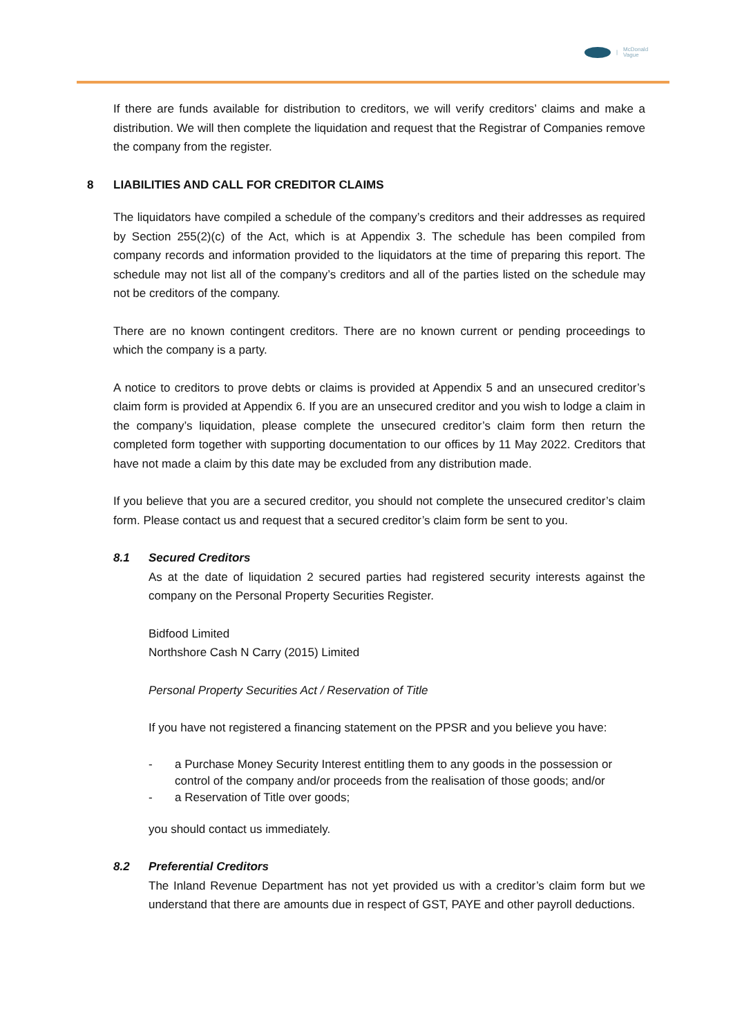|
McDonald
Vague
If there are funds available for distribution to creditors, we will verify creditors’ claims and make a distribution. We will then complete the liquidation and request that the Registrar of Companies remove the company from the register.
8 LIABILITIES AND CALL FOR CREDITOR CLAIMS
The liquidators have compiled a schedule of the company’s creditors and their addresses as required by Section 255(2)(c) of the Act, which is at Appendix 3. The schedule has been compiled from company records and information provided to the liquidators at the time of preparing this report. The schedule may not list all of the company’s creditors and all of the parties listed on the schedule may not be creditors of the company.
There are no known contingent creditors. There are no known current or pending proceedings to which the company is a party.
A notice to creditors to prove debts or claims is provided at Appendix 5 and an unsecured creditor’s claim form is provided at Appendix 6. If you are an unsecured creditor and you wish to lodge a claim in the company’s liquidation, please complete the unsecured creditor’s claim form then return the completed form together with supporting documentation to our offices by 11 May 2022. Creditors that have not made a claim by this date may be excluded from any distribution made.
If you believe that you are a secured creditor, you should not complete the unsecured creditor’s claim form. Please contact us and request that a secured creditor’s claim form be sent to you.
8.1 Secured Creditors
As at the date of liquidation 2 secured parties had registered security interests against the company on the Personal Property Securities Register.
Bidfood Limited
Northshore Cash N Carry (2015) Limited
Personal Property Securities Act / Reservation of Title
If you have not registered a financing statement on the PPSR and you believe you have:
- a Purchase Money Security Interest entitling them to any goods in the possession or control of the company and/or proceeds from the realisation of those goods; and/or
- a Reservation of Title over goods;
you should contact us immediately.
8.2 Preferential Creditors
The Inland Revenue Department has not yet provided us with a creditor’s claim form but we understand that there are amounts due in respect of GST, PAYE and other payroll deductions.